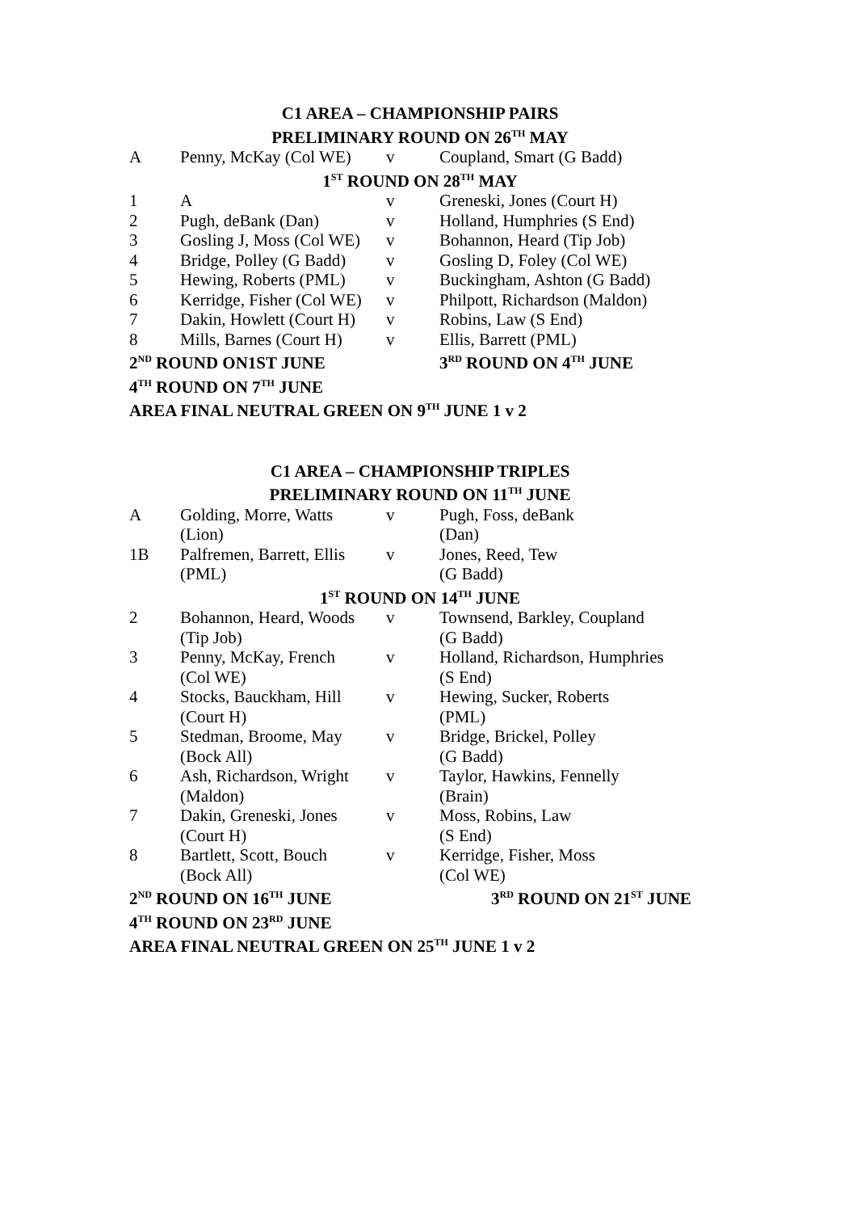| C1 AREA – CHAMPIONSHIP PAIRS | | | |
| PRELIMINARY ROUND ON 26<sup>TH</sup> MAY | | | |
| A | Penny, McKay (Col WE) | v | Coupland, Smart (G Badd) |
| 1<sup>ST</sup> ROUND ON 28<sup>TH</sup> MAY | | | |
| 1 | A | v | Greneski, Jones (Court H) |
| 2 | Pugh, deBank (Dan) | v | Holland, Humphries (S End) |
| 3 | Gosling J, Moss (Col WE) | v | Bohannon, Heard (Tip Job) |
| 4 | Bridge, Polley (G Badd) | v | Gosling D, Foley (Col WE) |
| 5 | Hewing, Roberts (PML) | v | Buckingham, Ashton (G Badd) |
| 6 | Kerridge, Fisher (Col WE) | v | Philpott, Richardson (Maldon) |
| 7 | Dakin, Howlett (Court H) | v | Robins, Law (S End) |
| 8 | Mills, Barnes (Court H) | v | Ellis, Barrett (PML) |
| 2<sup>ND</sup> ROUND ON1ST JUNE | | | 3<sup>RD</sup> ROUND ON 4<sup>TH</sup> JUNE |
| 4<sup>TH</sup> ROUND ON 7<sup>TH</sup> JUNE | | | |
| AREA FINAL NEUTRAL GREEN ON 9<sup>TH</sup> JUNE 1 v 2 | | | |
| C1 AREA – CHAMPIONSHIP TRIPLES | | | |
| PRELIMINARY ROUND ON 11<sup>TH</sup> JUNE | | | |
| A | Golding, Morre, Watts (Lion) | v | Pugh, Foss, deBank (Dan) |
| 1B | Palfremen, Barrett, Ellis (PML) | v | Jones, Reed, Tew (G Badd) |
| 1<sup>ST</sup> ROUND ON 14<sup>TH</sup> JUNE | | | |
| 2 | Bohannon, Heard, Woods (Tip Job) | v | Townsend, Barkley, Coupland (G Badd) |
| 3 | Penny, McKay, French (Col WE) | v | Holland, Richardson, Humphries (S End) |
| 4 | Stocks, Bauckham, Hill (Court H) | v | Hewing, Sucker, Roberts (PML) |
| 5 | Stedman, Broome, May (Bock All) | v | Bridge, Brickel, Polley (G Badd) |
| 6 | Ash, Richardson, Wright (Maldon) | v | Taylor, Hawkins, Fennelly (Brain) |
| 7 | Dakin, Greneski, Jones (Court H) | v | Moss, Robins, Law (S End) |
| 8 | Bartlett, Scott, Bouch (Bock All) | v | Kerridge, Fisher, Moss (Col WE) |
| 2<sup>ND</sup> ROUND ON 16<sup>TH</sup> JUNE | | | 3<sup>RD</sup> ROUND ON 21<sup>ST</sup> JUNE |
| 4<sup>TH</sup> ROUND ON 23<sup>RD</sup> JUNE | | | |
| AREA FINAL NEUTRAL GREEN ON 25<sup>TH</sup> JUNE 1 v 2 | | | |